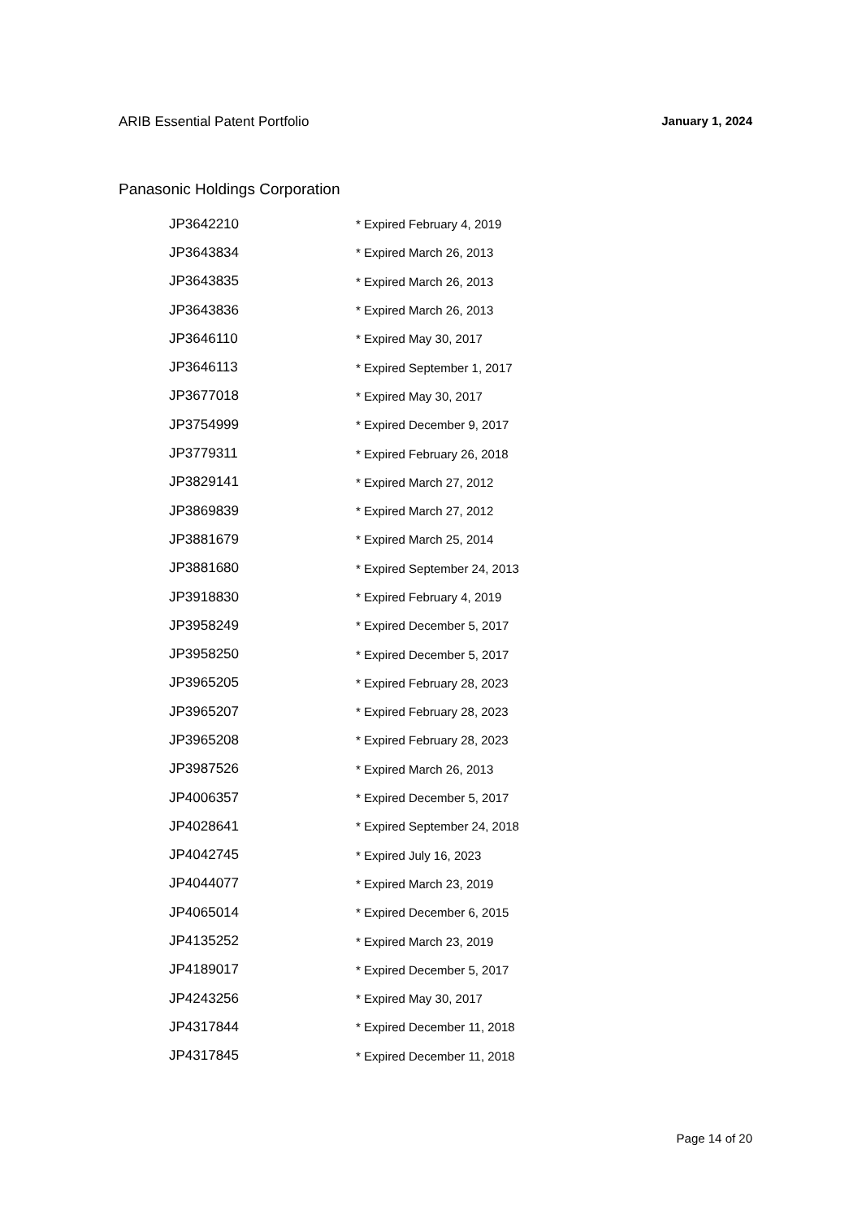ARIB Essential Patent Portfolio January 1, 2024
Panasonic Holdings Corporation
| JP3642210 | * Expired February 4, 2019 |
| JP3643834 | * Expired March 26, 2013 |
| JP3643835 | * Expired March 26, 2013 |
| JP3643836 | * Expired March 26, 2013 |
| JP3646110 | * Expired May 30, 2017 |
| JP3646113 | * Expired September 1, 2017 |
| JP3677018 | * Expired May 30, 2017 |
| JP3754999 | * Expired December 9, 2017 |
| JP3779311 | * Expired February 26, 2018 |
| JP3829141 | * Expired March 27, 2012 |
| JP3869839 | * Expired March 27, 2012 |
| JP3881679 | * Expired March 25, 2014 |
| JP3881680 | * Expired September 24, 2013 |
| JP3918830 | * Expired February 4, 2019 |
| JP3958249 | * Expired December 5, 2017 |
| JP3958250 | * Expired December 5, 2017 |
| JP3965205 | * Expired February 28, 2023 |
| JP3965207 | * Expired February 28, 2023 |
| JP3965208 | * Expired February 28, 2023 |
| JP3987526 | * Expired March 26, 2013 |
| JP4006357 | * Expired December 5, 2017 |
| JP4028641 | * Expired September 24, 2018 |
| JP4042745 | * Expired July 16, 2023 |
| JP4044077 | * Expired March 23, 2019 |
| JP4065014 | * Expired December 6, 2015 |
| JP4135252 | * Expired March 23, 2019 |
| JP4189017 | * Expired December 5, 2017 |
| JP4243256 | * Expired May 30, 2017 |
| JP4317844 | * Expired December 11, 2018 |
| JP4317845 | * Expired December 11, 2018 |
Page 14 of 20